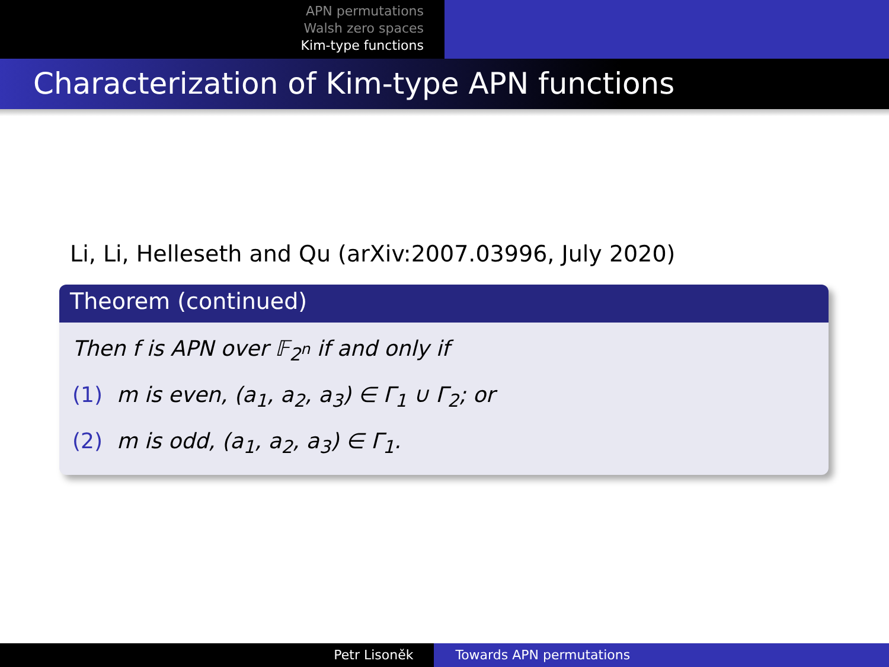APN permutations
Walsh zero spaces
Kim-type functions
Characterization of Kim-type APN functions
Li, Li, Helleseth and Qu (arXiv:2007.03996, July 2020)
Theorem (continued)
Then f is APN over 𝔽<sub>2<sup>n</sup></sub> if and only if
(1) m is even, (a<sub>1</sub>, a<sub>2</sub>, a<sub>3</sub>) ∈ Γ<sub>1</sub> ∪ Γ<sub>2</sub>; or
(2) m is odd, (a<sub>1</sub>, a<sub>2</sub>, a<sub>3</sub>) ∈ Γ<sub>1</sub>.
Petr Lisoněk Towards APN permutations